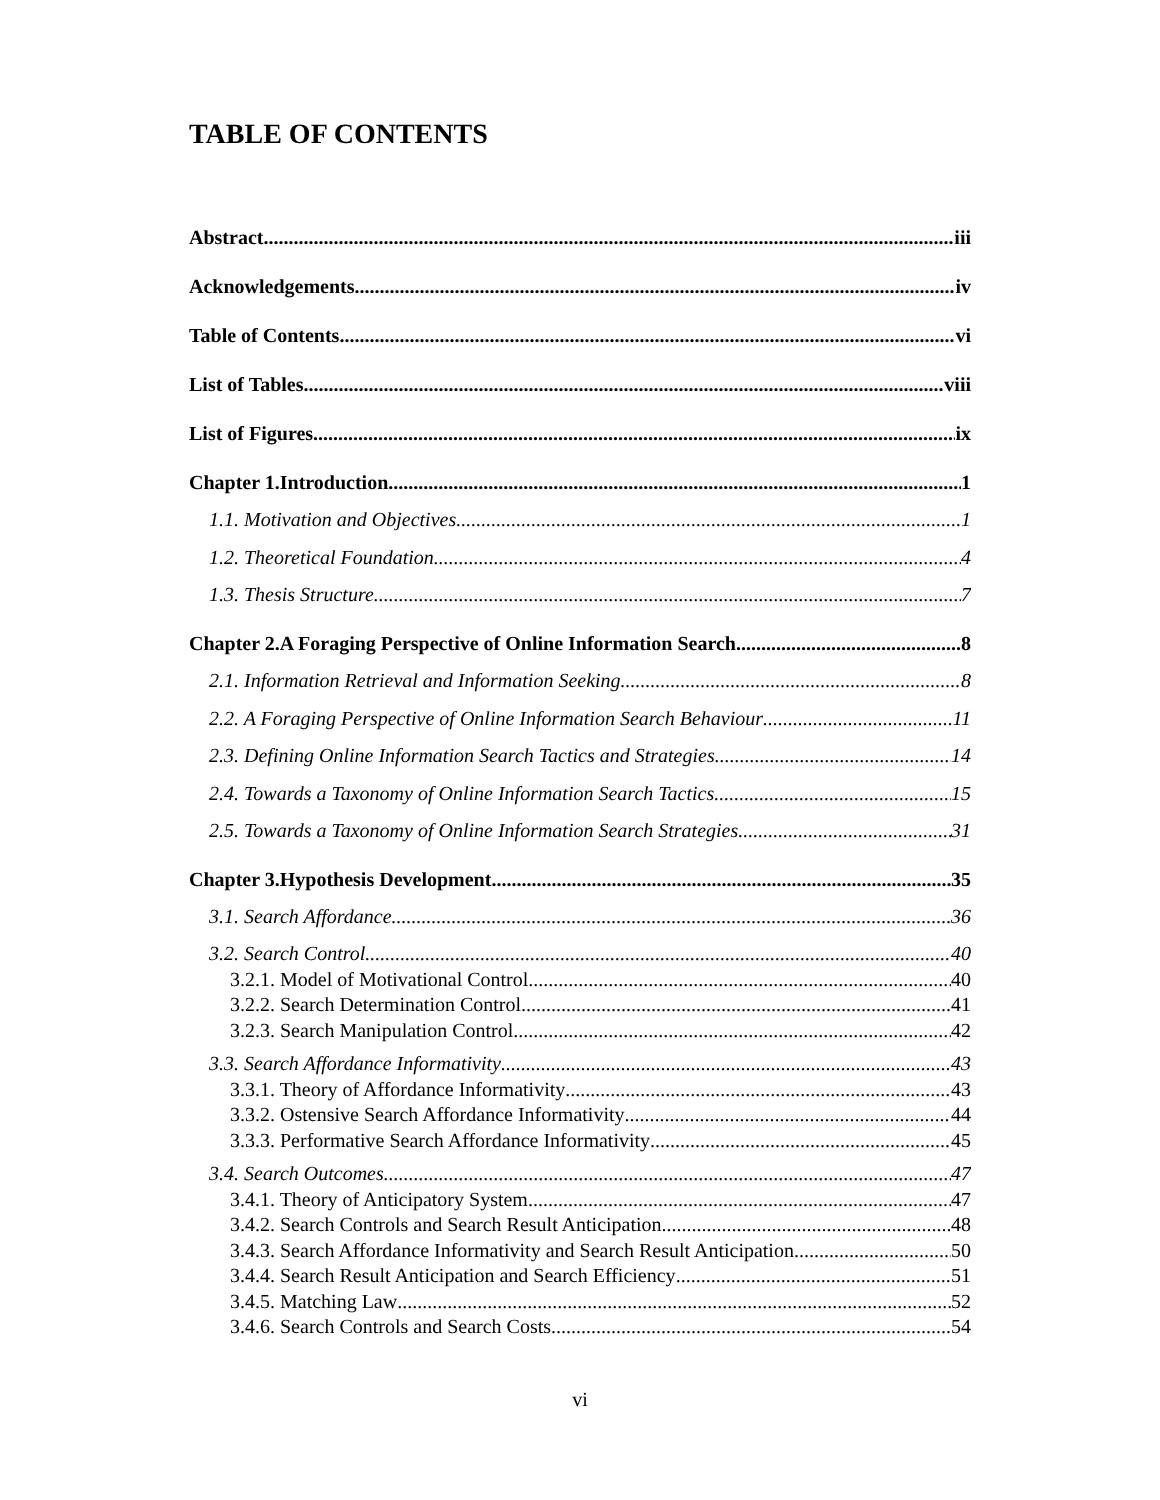TABLE OF CONTENTS
Abstract iii
Acknowledgements iv
Table of Contents vi
List of Tables viii
List of Figures ix
Chapter 1.Introduction 1
1.1. Motivation and Objectives 1
1.2. Theoretical Foundation 4
1.3. Thesis Structure 7
Chapter 2.A Foraging Perspective of Online Information Search 8
2.1. Information Retrieval and Information Seeking 8
2.2. A Foraging Perspective of Online Information Search Behaviour 11
2.3. Defining Online Information Search Tactics and Strategies 14
2.4. Towards a Taxonomy of Online Information Search Tactics 15
2.5. Towards a Taxonomy of Online Information Search Strategies 31
Chapter 3.Hypothesis Development 35
3.1. Search Affordance 36
3.2. Search Control 40
3.2.1. Model of Motivational Control 40
3.2.2. Search Determination Control 41
3.2.3. Search Manipulation Control 42
3.3. Search Affordance Informativity 43
3.3.1. Theory of Affordance Informativity 43
3.3.2. Ostensive Search Affordance Informativity 44
3.3.3. Performative Search Affordance Informativity 45
3.4. Search Outcomes 47
3.4.1. Theory of Anticipatory System 47
3.4.2. Search Controls and Search Result Anticipation 48
3.4.3. Search Affordance Informativity and Search Result Anticipation 50
3.4.4. Search Result Anticipation and Search Efficiency 51
3.4.5. Matching Law 52
3.4.6. Search Controls and Search Costs 54
vi